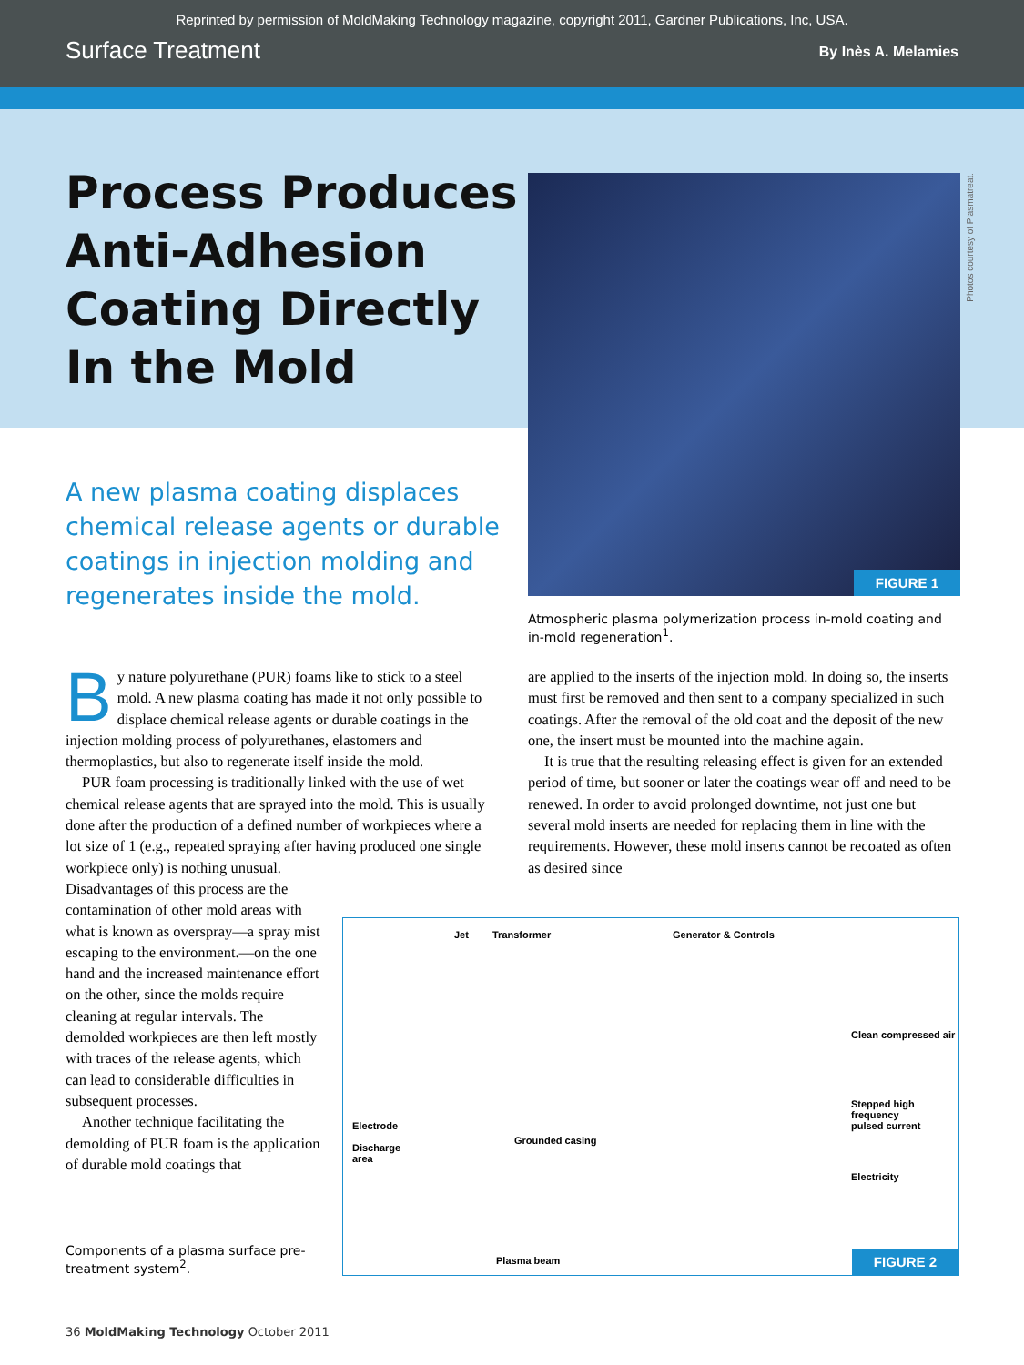Reprinted by permission of MoldMaking Technology magazine, copyright 2011, Gardner Publications, Inc, USA.
Surface Treatment By Inès A. Melamies
Process Produces
Anti-Adhesion
Coating Directly
In the Mold
A new plasma coating displaces chemical release agents or durable coatings in injection molding and regenerates inside the mold.
FIGURE 1
Photos courtesy of Plasmatreat.
Atmospheric plasma polymerization process in-mold coating and in-mold regeneration<sup>1</sup>.
By nature polyurethane (PUR) foams like to stick to a steel mold. A new plasma coating has made it not only possible to displace chemical release agents or durable coatings in the injection molding process of polyurethanes, elastomers and thermoplastics, but also to regenerate itself inside the mold.
PUR foam processing is traditionally linked with the use of wet chemical release agents that are sprayed into the mold. This is usually done after the production of a defined number of workpieces where a lot size of 1 (e.g., repeated spraying after having produced one single workpiece only) is nothing unusual.
Disadvantages of this process are the contamination of other mold areas with what is known as overspray—a spray mist escaping to the environment.—on the one hand and the increased maintenance effort on the other, since the molds require cleaning at regular intervals. The demolded workpieces are then left mostly with traces of the release agents, which can lead to considerable difficulties in subsequent processes.
Another technique facilitating the demolding of PUR foam is the application of durable mold coatings that
are applied to the inserts of the injection mold. In doing so, the inserts must first be removed and then sent to a company specialized in such coatings. After the removal of the old coat and the deposit of the new one, the insert must be mounted into the machine again.
It is true that the resulting releasing effect is given for an extended period of time, but sooner or later the coatings wear off and need to be renewed. In order to avoid prolonged downtime, not just one but several mold inserts are needed for replacing them in line with the requirements. However, these mold inserts cannot be recoated as often as desired since
Jet Transformer Generator & Controls
Clean compressed air
Stepped high frequency
pulsed current
Electrode
Discharge
area
Grounded casing
Electricity
Plasma beam FIGURE 2
Components of a plasma surface pre-treatment system<sup>2</sup>.
36 MoldMaking Technology October 2011